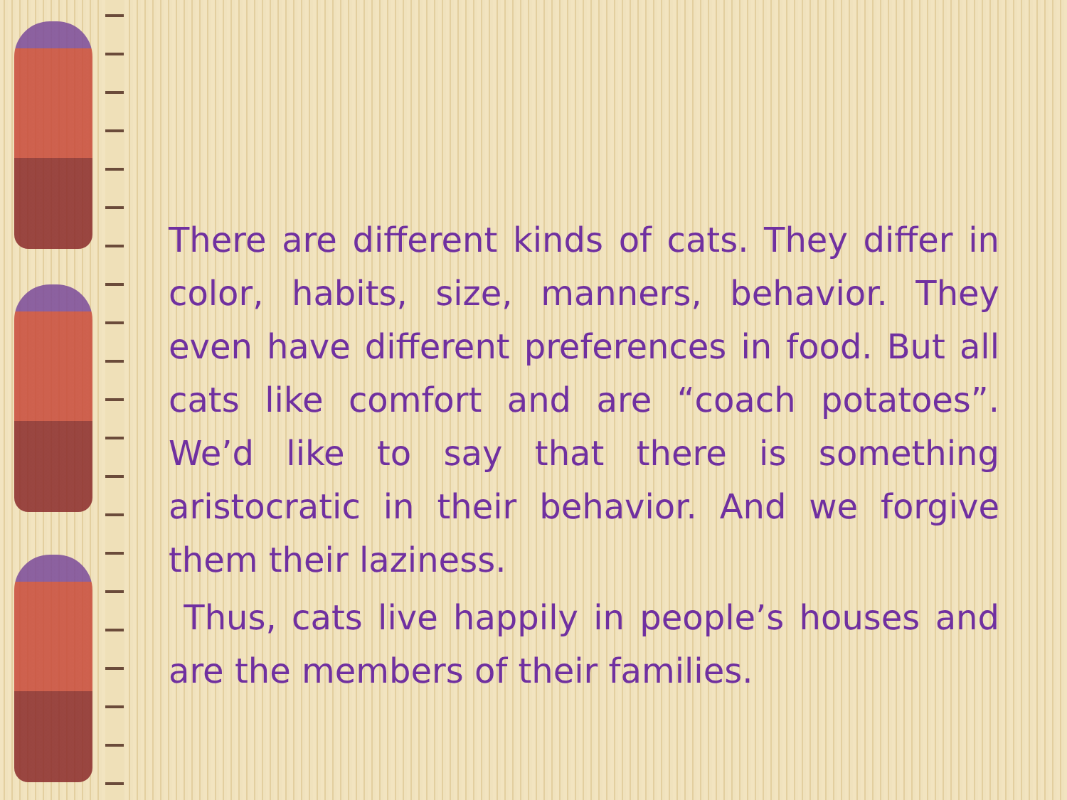There are different kinds of cats. They differ in color, habits, size, manners, behavior. They even have different preferences in food. But all cats like comfort and are “coach potatoes”. We’d like to say that there is something aristocratic in their behavior. And we forgive them their laziness.
Thus, cats live happily in people’s houses and are the members of their families.